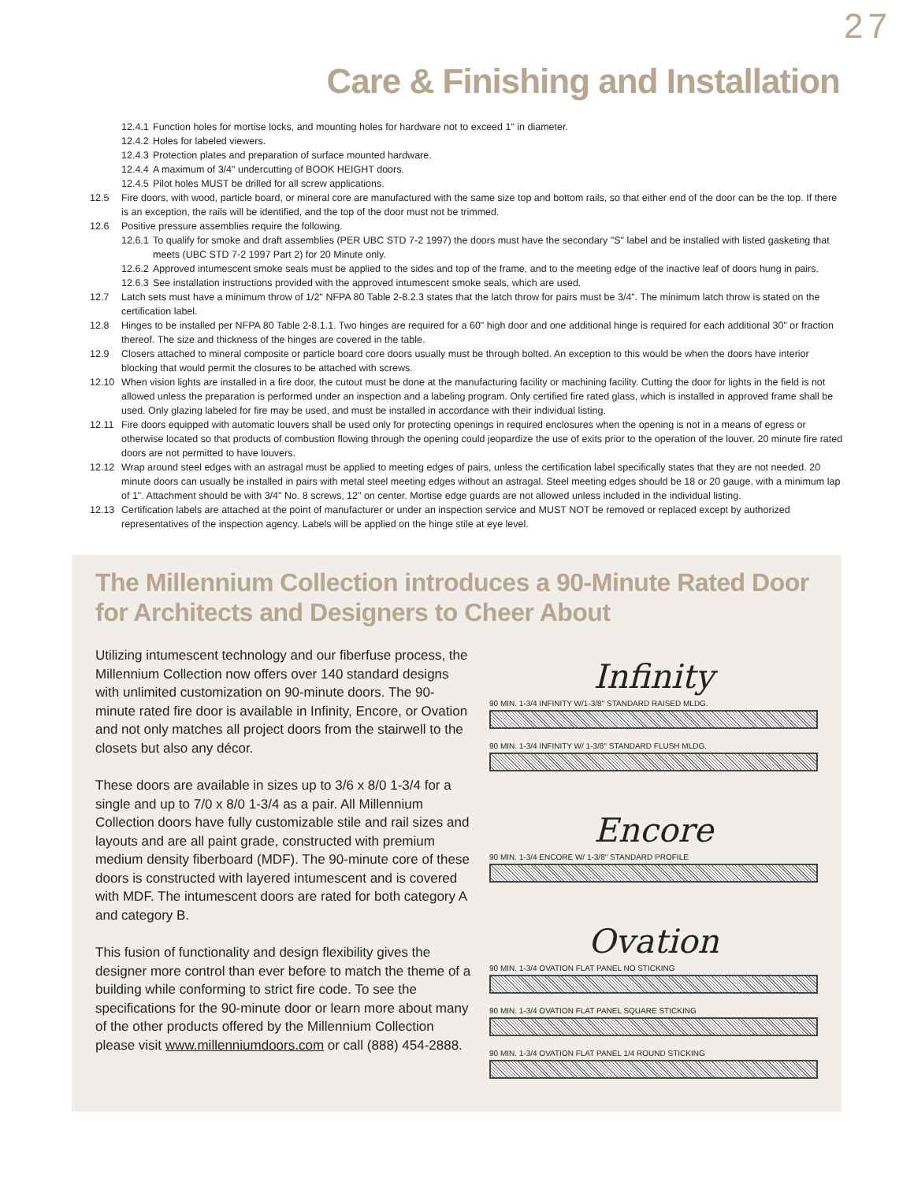27
Care & Finishing and Installation
12.4.1 Function holes for mortise locks, and mounting holes for hardware not to exceed 1" in diameter.
12.4.2 Holes for labeled viewers.
12.4.3 Protection plates and preparation of surface mounted hardware.
12.4.4 A maximum of 3/4" undercutting of BOOK HEIGHT doors.
12.4.5 Pilot holes MUST be drilled for all screw applications.
12.5 Fire doors, with wood, particle board, or mineral core are manufactured with the same size top and bottom rails, so that either end of the door can be the top. If there is an exception, the rails will be identified, and the top of the door must not be trimmed.
12.6 Positive pressure assemblies require the following.
12.6.1 To qualify for smoke and draft assemblies (PER UBC STD 7-2 1997) the doors must have the secondary "S" label and be installed with listed gasketing that meets (UBC STD 7-2 1997 Part 2) for 20 Minute only.
12.6.2 Approved intumescent smoke seals must be applied to the sides and top of the frame, and to the meeting edge of the inactive leaf of doors hung in pairs.
12.6.3 See installation instructions provided with the approved intumescent smoke seals, which are used.
12.7 Latch sets must have a minimum throw of 1/2" NFPA 80 Table 2-8.2.3 states that the latch throw for pairs must be 3/4". The minimum latch throw is stated on the certification label.
12.8 Hinges to be installed per NFPA 80 Table 2-8.1.1. Two hinges are required for a 60" high door and one additional hinge is required for each additional 30" or fraction thereof. The size and thickness of the hinges are covered in the table.
12.9 Closers attached to mineral composite or particle board core doors usually must be through bolted. An exception to this would be when the doors have interior blocking that would permit the closures to be attached with screws.
12.10 When vision lights are installed in a fire door, the cutout must be done at the manufacturing facility or machining facility. Cutting the door for lights in the field is not allowed unless the preparation is performed under an inspection and a labeling program. Only certified fire rated glass, which is installed in approved frame shall be used. Only glazing labeled for fire may be used, and must be installed in accordance with their individual listing.
12.11 Fire doors equipped with automatic louvers shall be used only for protecting openings in required enclosures when the opening is not in a means of egress or otherwise located so that products of combustion flowing through the opening could jeopardize the use of exits prior to the operation of the louver. 20 minute fire rated doors are not permitted to have louvers.
12.12 Wrap around steel edges with an astragal must be applied to meeting edges of pairs, unless the certification label specifically states that they are not needed. 20 minute doors can usually be installed in pairs with metal steel meeting edges without an astragal. Steel meeting edges should be 18 or 20 gauge, with a minimum lap of 1". Attachment should be with 3/4" No. 8 screws, 12" on center. Mortise edge guards are not allowed unless included in the individual listing.
12.13 Certification labels are attached at the point of manufacturer or under an inspection service and MUST NOT be removed or replaced except by authorized representatives of the inspection agency. Labels will be applied on the hinge stile at eye level.
The Millennium Collection introduces a 90-Minute Rated Door for Architects and Designers to Cheer About
Utilizing intumescent technology and our fiberfuse process, the Millennium Collection now offers over 140 standard designs with unlimited customization on 90-minute doors. The 90-minute rated fire door is available in Infinity, Encore, or Ovation and not only matches all project doors from the stairwell to the closets but also any décor.
These doors are available in sizes up to 3/6 x 8/0 1-3/4 for a single and up to 7/0 x 8/0 1-3/4 as a pair. All Millennium Collection doors have fully customizable stile and rail sizes and layouts and are all paint grade, constructed with premium medium density fiberboard (MDF). The 90-minute core of these doors is constructed with layered intumescent and is covered with MDF. The intumescent doors are rated for both category A and category B.
This fusion of functionality and design flexibility gives the designer more control than ever before to match the theme of a building while conforming to strict fire code. To see the specifications for the 90-minute door or learn more about many of the other products offered by the Millennium Collection please visit www.millenniumdoors.com or call (888) 454-2888.
Infinity
90 MIN. 1-3/4 INFINITY W/1-3/8" STANDARD RAISED MLDG.
90 MIN. 1-3/4 INFINITY W/ 1-3/8" STANDARD FLUSH MLDG.
Encore
90 MIN. 1-3/4 ENCORE W/ 1-3/8" STANDARD PROFILE
Ovation
90 MIN. 1-3/4 OVATION FLAT PANEL NO STICKING
90 MIN. 1-3/4 OVATION FLAT PANEL SQUARE STICKING
90 MIN. 1-3/4 OVATION FLAT PANEL 1/4 ROUND STICKING